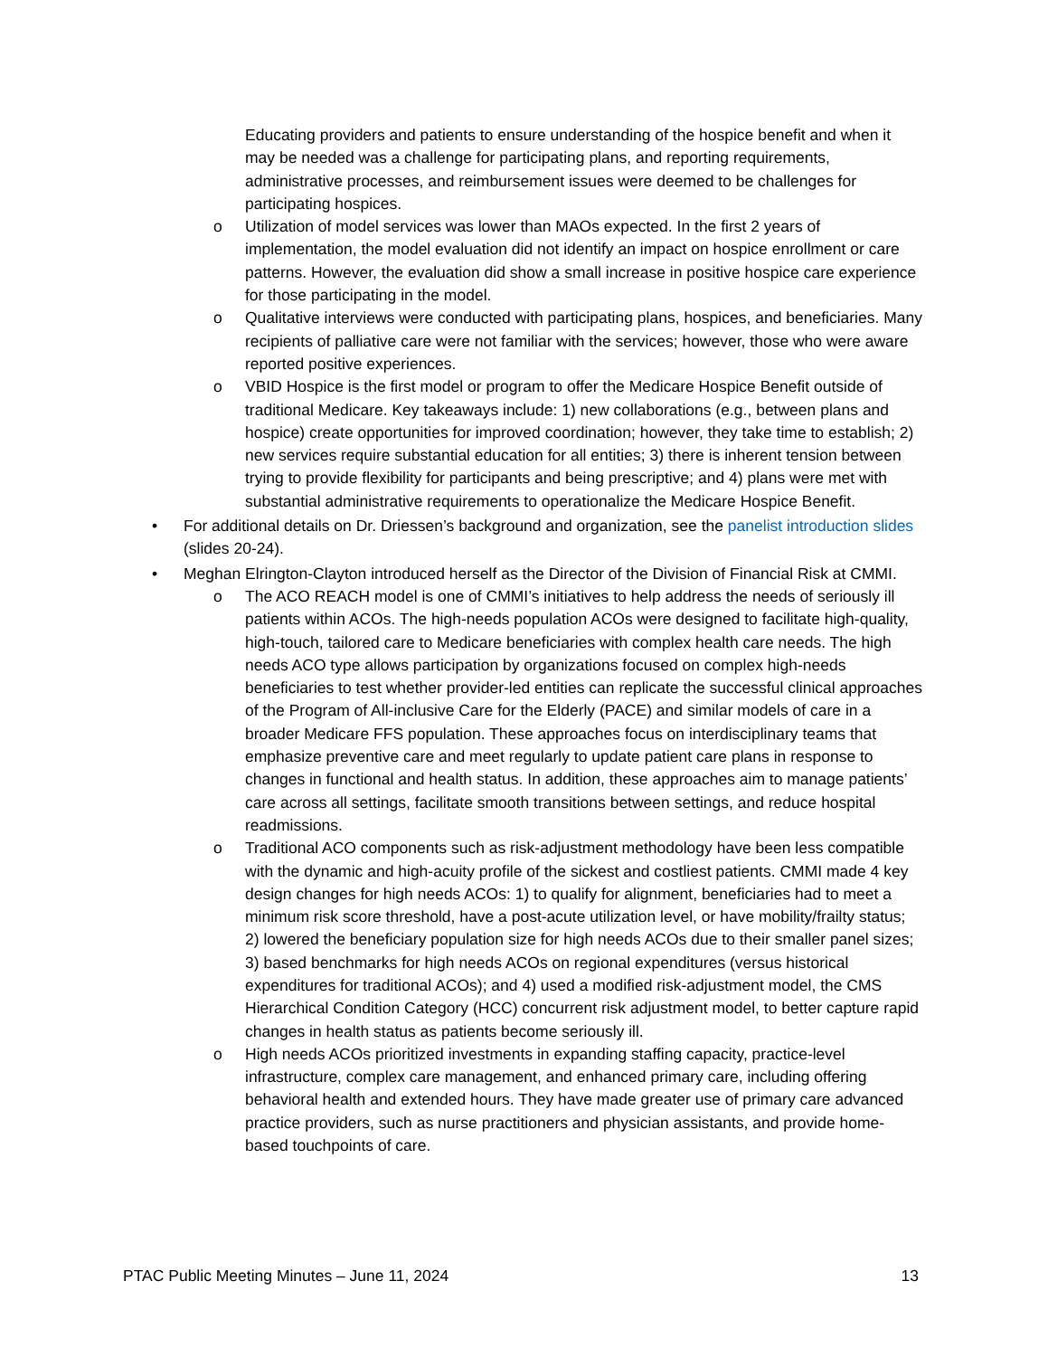Educating providers and patients to ensure understanding of the hospice benefit and when it may be needed was a challenge for participating plans, and reporting requirements, administrative processes, and reimbursement issues were deemed to be challenges for participating hospices.
o Utilization of model services was lower than MAOs expected. In the first 2 years of implementation, the model evaluation did not identify an impact on hospice enrollment or care patterns. However, the evaluation did show a small increase in positive hospice care experience for those participating in the model.
o Qualitative interviews were conducted with participating plans, hospices, and beneficiaries. Many recipients of palliative care were not familiar with the services; however, those who were aware reported positive experiences.
o VBID Hospice is the first model or program to offer the Medicare Hospice Benefit outside of traditional Medicare. Key takeaways include: 1) new collaborations (e.g., between plans and hospice) create opportunities for improved coordination; however, they take time to establish; 2) new services require substantial education for all entities; 3) there is inherent tension between trying to provide flexibility for participants and being prescriptive; and 4) plans were met with substantial administrative requirements to operationalize the Medicare Hospice Benefit.
• For additional details on Dr. Driessen’s background and organization, see the panelist introduction slides (slides 20-24).
• Meghan Elrington-Clayton introduced herself as the Director of the Division of Financial Risk at CMMI.
o The ACO REACH model is one of CMMI’s initiatives to help address the needs of seriously ill patients within ACOs. The high-needs population ACOs were designed to facilitate high-quality, high-touch, tailored care to Medicare beneficiaries with complex health care needs. The high needs ACO type allows participation by organizations focused on complex high-needs beneficiaries to test whether provider-led entities can replicate the successful clinical approaches of the Program of All-inclusive Care for the Elderly (PACE) and similar models of care in a broader Medicare FFS population. These approaches focus on interdisciplinary teams that emphasize preventive care and meet regularly to update patient care plans in response to changes in functional and health status. In addition, these approaches aim to manage patients’ care across all settings, facilitate smooth transitions between settings, and reduce hospital readmissions.
o Traditional ACO components such as risk-adjustment methodology have been less compatible with the dynamic and high-acuity profile of the sickest and costliest patients. CMMI made 4 key design changes for high needs ACOs: 1) to qualify for alignment, beneficiaries had to meet a minimum risk score threshold, have a post-acute utilization level, or have mobility/frailty status; 2) lowered the beneficiary population size for high needs ACOs due to their smaller panel sizes; 3) based benchmarks for high needs ACOs on regional expenditures (versus historical expenditures for traditional ACOs); and 4) used a modified risk-adjustment model, the CMS Hierarchical Condition Category (HCC) concurrent risk adjustment model, to better capture rapid changes in health status as patients become seriously ill.
o High needs ACOs prioritized investments in expanding staffing capacity, practice-level infrastructure, complex care management, and enhanced primary care, including offering behavioral health and extended hours. They have made greater use of primary care advanced practice providers, such as nurse practitioners and physician assistants, and provide home-based touchpoints of care.
PTAC Public Meeting Minutes – June 11, 2024 13